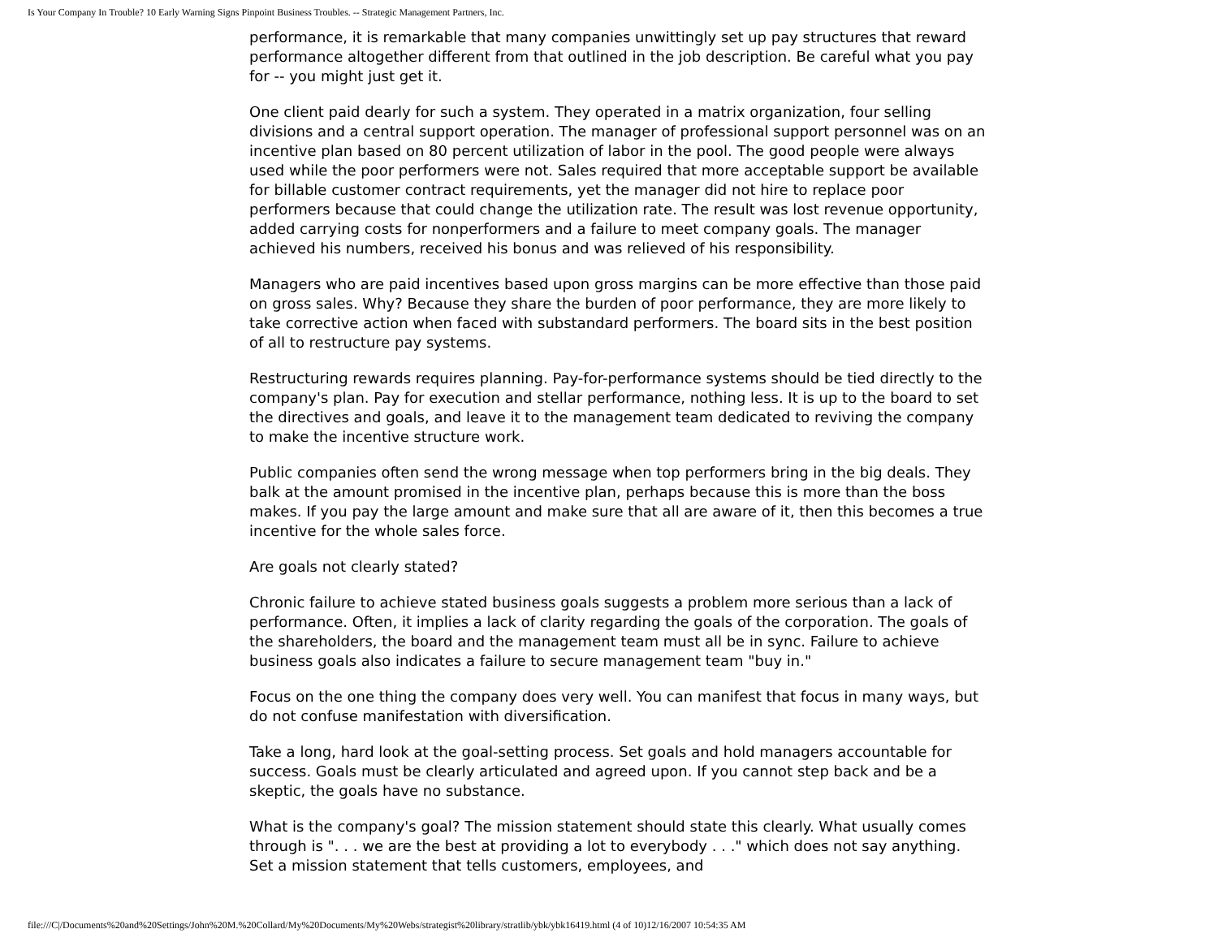Is Your Company In Trouble? 10 Early Warning Signs Pinpoint Business Troubles. -- Strategic Management Partners, Inc.
performance, it is remarkable that many companies unwittingly set up pay structures that reward performance altogether different from that outlined in the job description. Be careful what you pay for -- you might just get it.
One client paid dearly for such a system. They operated in a matrix organization, four selling divisions and a central support operation. The manager of professional support personnel was on an incentive plan based on 80 percent utilization of labor in the pool. The good people were always used while the poor performers were not. Sales required that more acceptable support be available for billable customer contract requirements, yet the manager did not hire to replace poor performers because that could change the utilization rate. The result was lost revenue opportunity, added carrying costs for nonperformers and a failure to meet company goals. The manager achieved his numbers, received his bonus and was relieved of his responsibility.
Managers who are paid incentives based upon gross margins can be more effective than those paid on gross sales. Why? Because they share the burden of poor performance, they are more likely to take corrective action when faced with substandard performers. The board sits in the best position of all to restructure pay systems.
Restructuring rewards requires planning. Pay-for-performance systems should be tied directly to the company's plan. Pay for execution and stellar performance, nothing less. It is up to the board to set the directives and goals, and leave it to the management team dedicated to reviving the company to make the incentive structure work.
Public companies often send the wrong message when top performers bring in the big deals. They balk at the amount promised in the incentive plan, perhaps because this is more than the boss makes. If you pay the large amount and make sure that all are aware of it, then this becomes a true incentive for the whole sales force.
Are goals not clearly stated?
Chronic failure to achieve stated business goals suggests a problem more serious than a lack of performance. Often, it implies a lack of clarity regarding the goals of the corporation. The goals of the shareholders, the board and the management team must all be in sync. Failure to achieve business goals also indicates a failure to secure management team "buy in."
Focus on the one thing the company does very well. You can manifest that focus in many ways, but do not confuse manifestation with diversification.
Take a long, hard look at the goal-setting process. Set goals and hold managers accountable for success. Goals must be clearly articulated and agreed upon. If you cannot step back and be a skeptic, the goals have no substance.
What is the company's goal? The mission statement should state this clearly. What usually comes through is ". . . we are the best at providing a lot to everybody . . ." which does not say anything. Set a mission statement that tells customers, employees, and
file:///C|/Documents%20and%20Settings/John%20M.%20Collard/My%20Documents/My%20Webs/strategist%20library/stratlib/ybk/ybk16419.html (4 of 10)12/16/2007 10:54:35 AM